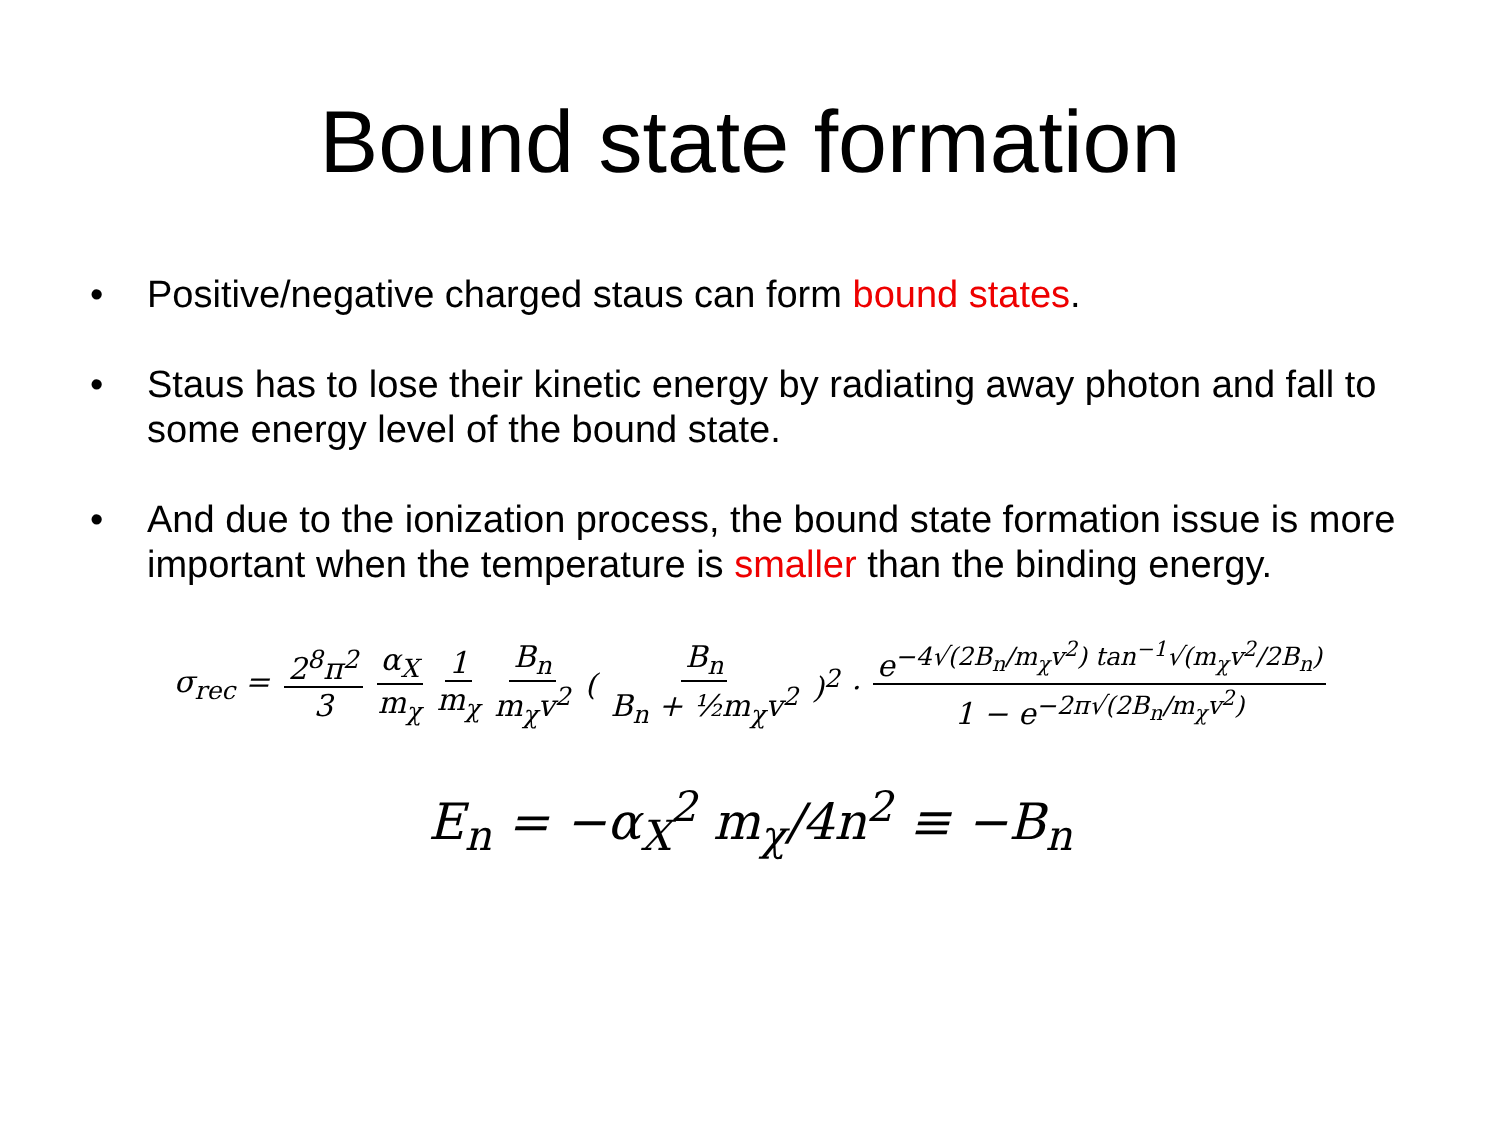Bound state formation
• Positive/negative charged staus can form bound states.
• Staus has to lose their kinetic energy by radiating away photon and fall to some energy level of the bound state.
• And due to the ionization process, the bound state formation issue is more important when the temperature is smaller than the binding energy.
σ<sub>rec</sub> = 2<sup>8</sup>π<sup>2</sup> 3 α<sub>X</sub> m<sub>χ</sub> 1 m<sub>χ</sub> B<sub>n</sub> m<sub>χ</sub>v<sup>2</sup> (B<sub>n</sub> B<sub>n</sub> + ½m<sub>χ</sub>v<sup>2</sup>)<sup>2</sup> · e<sup>−4√(2B<sub>n</sub>/m<sub>χ</sub>v<sup>2</sup>) tan<sup>−1</sup>√(m<sub>χ</sub>v<sup>2</sup>/2B<sub>n</sub>)</sup> 1 − e<sup>−2π√(2B<sub>n</sub>/m<sub>χ</sub>v<sup>2</sup>)</sup>
E<sub>n</sub> = −α<sub>X</sub><sup>2</sup> m<sub>χ</sub>/4n<sup>2</sup> ≡ −B<sub>n</sub>